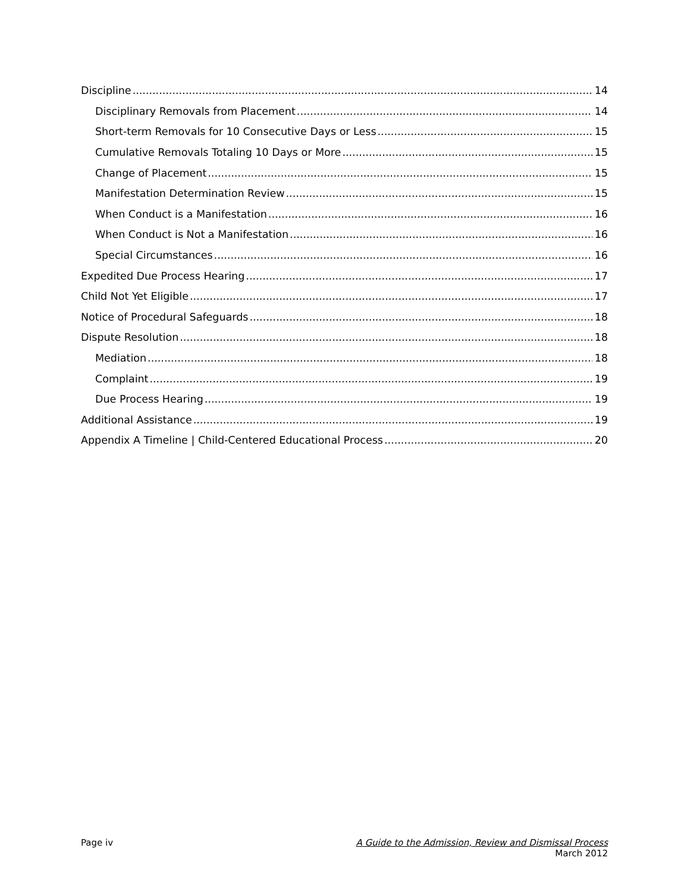Discipline 14
Disciplinary Removals from Placement 14
Short-term Removals for 10 Consecutive Days or Less 15
Cumulative Removals Totaling 10 Days or More 15
Change of Placement 15
Manifestation Determination Review 15
When Conduct is a Manifestation 16
When Conduct is Not a Manifestation 16
Special Circumstances 16
Expedited Due Process Hearing 17
Child Not Yet Eligible 17
Notice of Procedural Safeguards 18
Dispute Resolution 18
Mediation 18
Complaint 19
Due Process Hearing 19
Additional Assistance 19
Appendix A Timeline | Child-Centered Educational Process 20
Page iv A Guide to the Admission, Review and Dismissal Process
March 2012